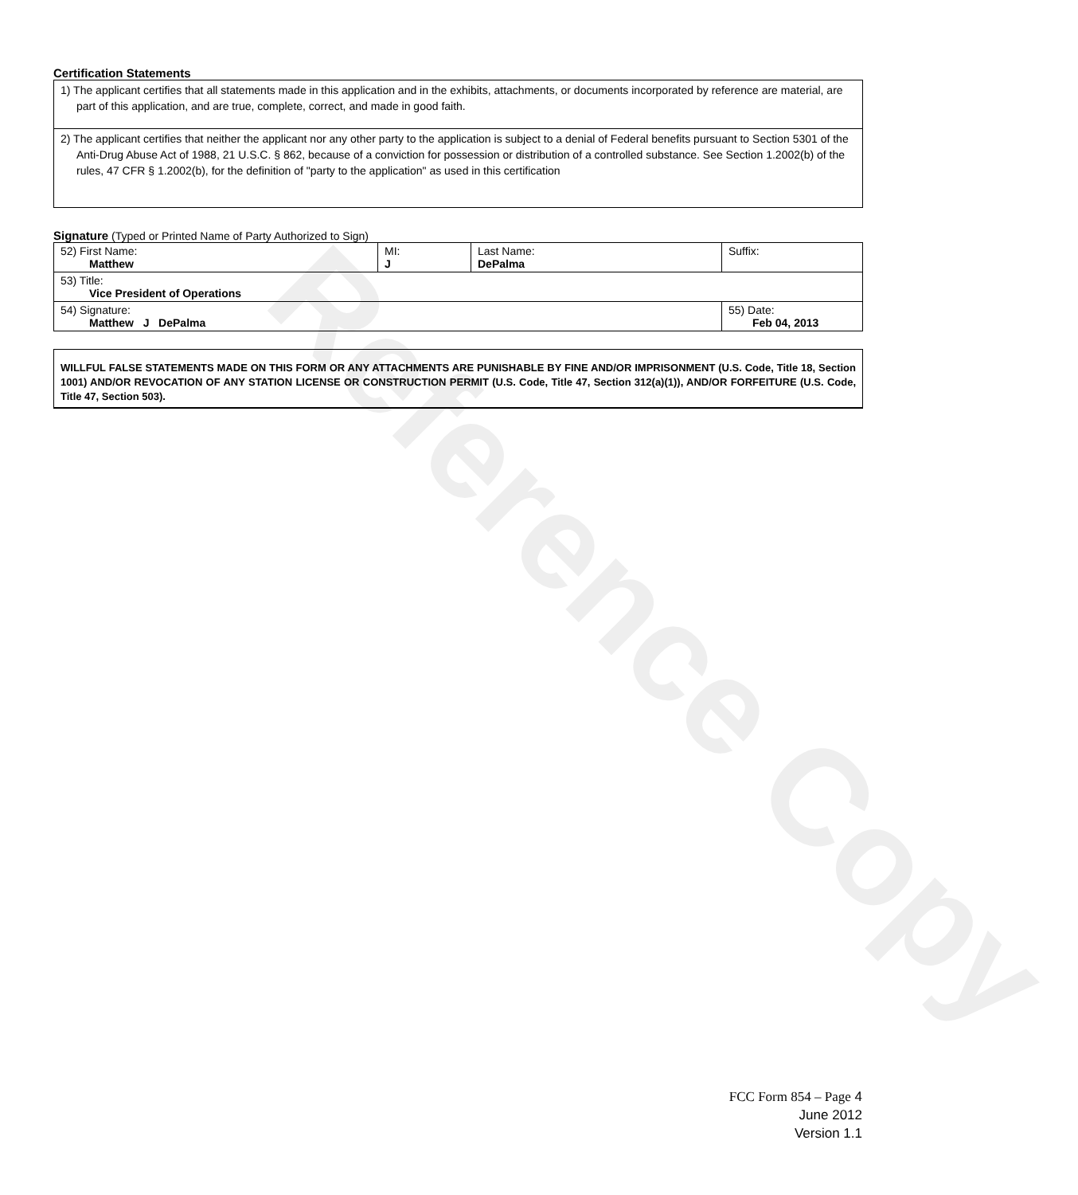Reference Copy
Certification Statements
| 1) The applicant certifies that all statements made in this application and in the exhibits, attachments, or documents incorporated by reference are material, are part of this application, and are true, complete, correct, and made in good faith. |
| 2) The applicant certifies that neither the applicant nor any other party to the application is subject to a denial of Federal benefits pursuant to Section 5301 of the Anti-Drug Abuse Act of 1988, 21 U.S.C. § 862, because of a conviction for possession or distribution of a controlled substance. See Section 1.2002(b) of the rules, 47 CFR § 1.2002(b), for the definition of "party to the application" as used in this certification |
Signature (Typed or Printed Name of Party Authorized to Sign)
| 52) First Name: Matthew | MI: J | Last Name: DePalma | Suffix: |
| 53) Title: Vice President of Operations | | | |
| 54) Signature: Matthew J DePalma | | | 55) Date: Feb 04, 2013 |
WILLFUL FALSE STATEMENTS MADE ON THIS FORM OR ANY ATTACHMENTS ARE PUNISHABLE BY FINE AND/OR IMPRISONMENT (U.S. Code, Title 18, Section 1001) AND/OR REVOCATION OF ANY STATION LICENSE OR CONSTRUCTION PERMIT (U.S. Code, Title 47, Section 312(a)(1)), AND/OR FORFEITURE (U.S. Code, Title 47, Section 503).
FCC Form 854 – Page 4
June 2012
Version 1.1